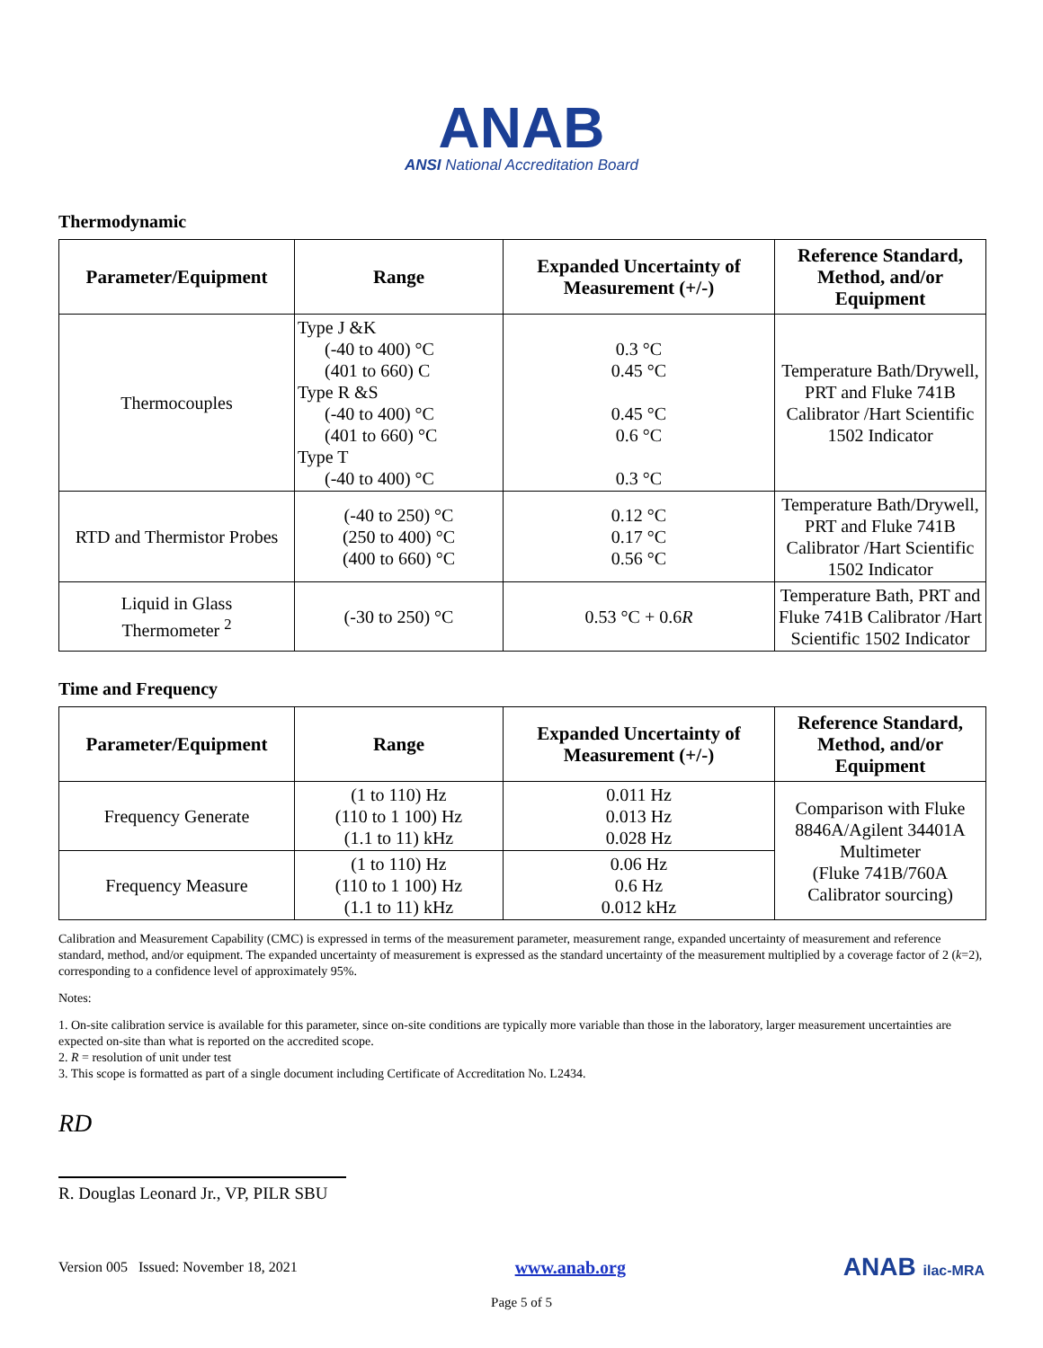ANAB
ANSI National Accreditation Board
Thermodynamic
| Parameter/Equipment | Range | Expanded Uncertainty of Measurement (+/-) | Reference Standard, Method, and/or Equipment |
| --- | --- | --- | --- |
| Thermocouples | Type J &K (-40 to 400) °C (401 to 660) C Type R &S (-40 to 400) °C (401 to 660) °C Type T (-40 to 400) °C | 0.3 °C 0.45 °C 0.45 °C 0.6 °C 0.3 °C | Temperature Bath/Drywell, PRT and Fluke 741B Calibrator /Hart Scientific 1502 Indicator |
| RTD and Thermistor Probes | (-40 to 250) °C (250 to 400) °C (400 to 660) °C | 0.12 °C 0.17 °C 0.56 °C | Temperature Bath/Drywell, PRT and Fluke 741B Calibrator /Hart Scientific 1502 Indicator |
| Liquid in Glass Thermometer <sup>2</sup> | (-30 to 250) °C | 0.53 °C + 0.6 R | Temperature Bath, PRT and Fluke 741B Calibrator /Hart Scientific 1502 Indicator |
Time and Frequency
| Parameter/Equipment | Range | Expanded Uncertainty of Measurement (+/-) | Reference Standard, Method, and/or Equipment |
| --- | --- | --- | --- |
| Frequency Generate | (1 to 110) Hz (110 to 1 100) Hz (1.1 to 11) kHz | 0.011 Hz 0.013 Hz 0.028 Hz | Comparison with Fluke 8846A/Agilent 34401A Multimeter (Fluke 741B/760A Calibrator sourcing) |
| Frequency Measure | (1 to 110) Hz (110 to 1 100) Hz (1.1 to 11) kHz | 0.06 Hz 0.6 Hz 0.012 kHz | |
Calibration and Measurement Capability (CMC) is expressed in terms of the measurement parameter, measurement range, expanded uncertainty of measurement and reference standard, method, and/or equipment. The expanded uncertainty of measurement is expressed as the standard uncertainty of the measurement multiplied by a coverage factor of 2 (k=2), corresponding to a confidence level of approximately 95%.
Notes:
1. On-site calibration service is available for this parameter, since on-site conditions are typically more variable than those in the laboratory, larger measurement uncertainties are expected on-site than what is reported on the accredited scope.
2. R = resolution of unit under test
3. This scope is formatted as part of a single document including Certificate of Accreditation No. L2434.
RD
R. Douglas Leonard Jr., VP, PILR SBU
Version 005 Issued: November 18, 2021 www.anab.org ANAB ilac-MRA
Page 5 of 5